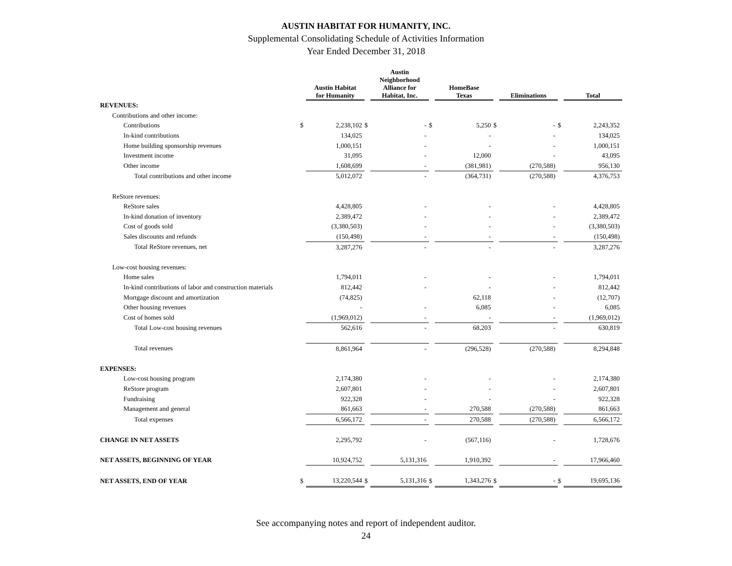AUSTIN HABITAT FOR HUMANITY, INC.
Supplemental Consolidating Schedule of Activities Information
Year Ended December 31, 2018
| | | Austin Habitat for Humanity | | Austin Neighborhood Alliance for Habitat, Inc. | | HomeBase Texas | | Eliminations | | Total |
| --- | --- | --- | --- | --- | --- | --- | --- | --- | --- | --- |
| REVENUES: | | | | | | | | | | |
| Contributions and other income: | | | | | | | | | | |
| Contributions | $ | 2,238,102 | $ | - | $ | 5,250 | $ | - | $ | 2,243,352 |
| In-kind contributions | | 134,025 | | - | | - | | - | | 134,025 |
| Home building sponsorship revenues | | 1,000,151 | | - | | - | | - | | 1,000,151 |
| Investment income | | 31,095 | | - | | 12,000 | | - | | 43,095 |
| Other income | | 1,608,699 | | - | | (381,981) | | (270,588) | | 956,130 |
| Total contributions and other income | | 5,012,072 | | - | | (364,731) | | (270,588) | | 4,376,753 |
| ReStore revenues: | | | | | | | | | | |
| ReStore sales | | 4,428,805 | | - | | - | | - | | 4,428,805 |
| In-kind donation of inventory | | 2,389,472 | | - | | - | | - | | 2,389,472 |
| Cost of goods sold | | (3,380,503) | | - | | - | | - | | (3,380,503) |
| Sales discounts and refunds | | (150,498) | | - | | - | | - | | (150,498) |
| Total ReStore revenues, net | | 3,287,276 | | - | | - | | - | | 3,287,276 |
| Low-cost housing revenues: | | | | | | | | | | |
| Home sales | | 1,794,011 | | - | | - | | - | | 1,794,011 |
| In-kind contributions of labor and construction materials | | 812,442 | | - | | - | | - | | 812,442 |
| Mortgage discount and amortization | | (74,825) | | | | 62,118 | | - | | (12,707) |
| Other housing revenues | | - | | - | | 6,085 | | - | | 6,085 |
| Cost of homes sold | | (1,969,012) | | - | | - | | - | | (1,969,012) |
| Total Low-cost housing revenues | | 562,616 | | - | | 68,203 | | - | | 630,819 |
| Total revenues | | 8,861,964 | | - | | (296,528) | | (270,588) | | 8,294,848 |
| EXPENSES: | | | | | | | | | | |
| Low-cost housing program | | 2,174,380 | | - | | - | | - | | 2,174,380 |
| ReStore program | | 2,607,801 | | - | | - | | - | | 2,607,801 |
| Fundraising | | 922,328 | | - | | - | | - | | 922,328 |
| Management and general | | 861,663 | | - | | 270,588 | | (270,588) | | 861,663 |
| Total expenses | | 6,566,172 | | - | | 270,588 | | (270,588) | | 6,566,172 |
| CHANGE IN NET ASSETS | | 2,295,792 | | - | | (567,116) | | - | | 1,728,676 |
| NET ASSETS, BEGINNING OF YEAR | | 10,924,752 | | 5,131,316 | | 1,910,392 | | - | | 17,966,460 |
| NET ASSETS, END OF YEAR | $ | 13,220,544 | $ | 5,131,316 | $ | 1,343,276 | $ | - | $ | 19,695,136 |
See accompanying notes and report of independent auditor.
24